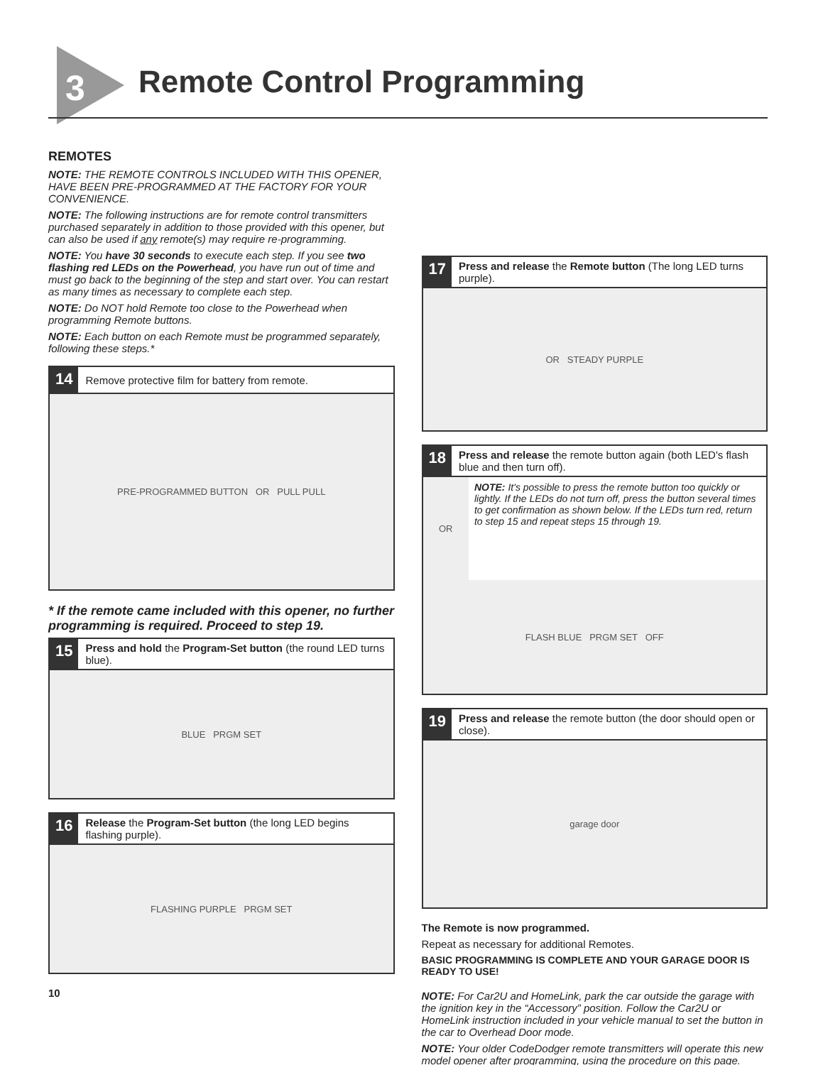3 Remote Control Programming
REMOTES
NOTE: THE REMOTE CONTROLS INCLUDED WITH THIS OPENER, HAVE BEEN PRE-PROGRAMMED AT THE FACTORY FOR YOUR CONVENIENCE.
NOTE: The following instructions are for remote control transmitters purchased separately in addition to those provided with this opener, but can also be used if any remote(s) may require re-programming.
NOTE: You have 30 seconds to execute each step. If you see two flashing red LEDs on the Powerhead, you have run out of time and must go back to the beginning of the step and start over. You can restart as many times as necessary to complete each step.
NOTE: Do NOT hold Remote too close to the Powerhead when programming Remote buttons.
NOTE: Each button on each Remote must be programmed separately, following these steps.*
14 Remove protective film for battery from remote.
PRE-PROGRAMMED BUTTON OR PULL PULL
* If the remote came included with this opener, no further programming is required. Proceed to step 19.
15 Press and hold the Program-Set button (the round LED turns blue).
BLUE PRGM SET
16 Release the Program-Set button (the long LED begins flashing purple).
FLASHING PURPLE PRGM SET
10
17 Press and release the Remote button (The long LED turns purple).
OR STEADY PURPLE
18 Press and release the remote button again (both LED's flash blue and then turn off).
OR
NOTE: It's possible to press the remote button too quickly or lightly. If the LEDs do not turn off, press the button several times to get confirmation as shown below. If the LEDs turn red, return to step 15 and repeat steps 15 through 19.
FLASH BLUE PRGM SET OFF
19 Press and release the remote button (the door should open or close).
garage door
The Remote is now programmed.
Repeat as necessary for additional Remotes.
BASIC PROGRAMMING IS COMPLETE AND YOUR GARAGE DOOR IS READY TO USE!
NOTE: For Car2U and HomeLink, park the car outside the garage with the ignition key in the “Accessory” position. Follow the Car2U or HomeLink instruction included in your vehicle manual to set the button in the car to Overhead Door mode.
NOTE: Your older CodeDodger remote transmitters will operate this new model opener after programming, using the procedure on this page.